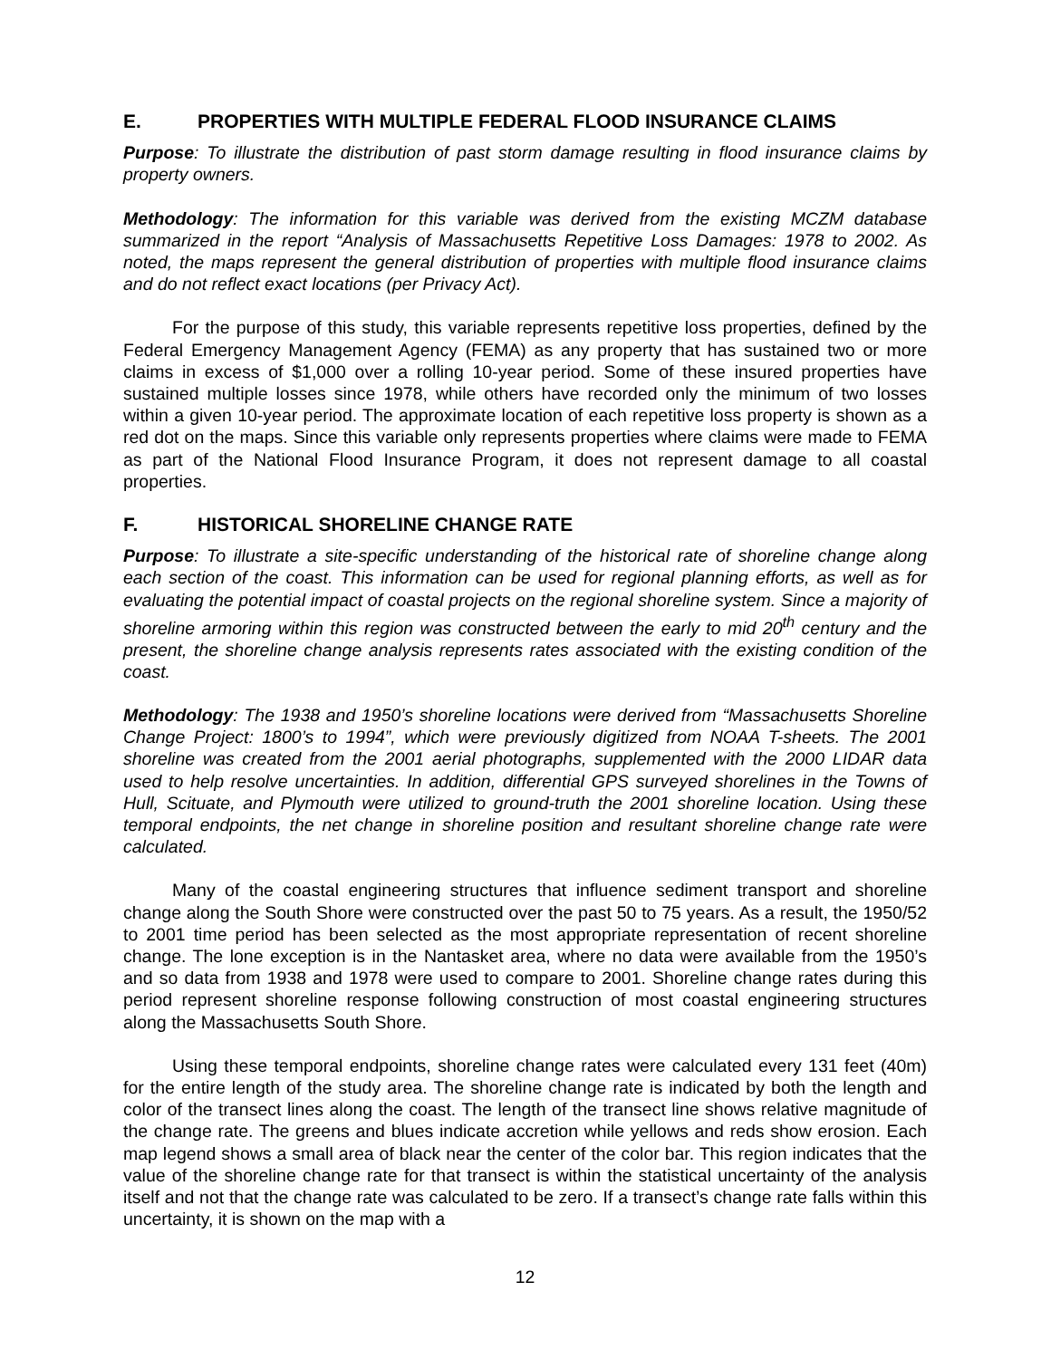E. PROPERTIES WITH MULTIPLE FEDERAL FLOOD INSURANCE CLAIMS
Purpose: To illustrate the distribution of past storm damage resulting in flood insurance claims by property owners.
Methodology: The information for this variable was derived from the existing MCZM database summarized in the report “Analysis of Massachusetts Repetitive Loss Damages: 1978 to 2002. As noted, the maps represent the general distribution of properties with multiple flood insurance claims and do not reflect exact locations (per Privacy Act).
For the purpose of this study, this variable represents repetitive loss properties, defined by the Federal Emergency Management Agency (FEMA) as any property that has sustained two or more claims in excess of $1,000 over a rolling 10-year period. Some of these insured properties have sustained multiple losses since 1978, while others have recorded only the minimum of two losses within a given 10-year period. The approximate location of each repetitive loss property is shown as a red dot on the maps. Since this variable only represents properties where claims were made to FEMA as part of the National Flood Insurance Program, it does not represent damage to all coastal properties.
F. HISTORICAL SHORELINE CHANGE RATE
Purpose: To illustrate a site-specific understanding of the historical rate of shoreline change along each section of the coast. This information can be used for regional planning efforts, as well as for evaluating the potential impact of coastal projects on the regional shoreline system. Since a majority of shoreline armoring within this region was constructed between the early to mid 20<sup>th</sup> century and the present, the shoreline change analysis represents rates associated with the existing condition of the coast.
Methodology: The 1938 and 1950’s shoreline locations were derived from “Massachusetts Shoreline Change Project: 1800’s to 1994”, which were previously digitized from NOAA T-sheets. The 2001 shoreline was created from the 2001 aerial photographs, supplemented with the 2000 LIDAR data used to help resolve uncertainties. In addition, differential GPS surveyed shorelines in the Towns of Hull, Scituate, and Plymouth were utilized to ground-truth the 2001 shoreline location. Using these temporal endpoints, the net change in shoreline position and resultant shoreline change rate were calculated.
Many of the coastal engineering structures that influence sediment transport and shoreline change along the South Shore were constructed over the past 50 to 75 years. As a result, the 1950/52 to 2001 time period has been selected as the most appropriate representation of recent shoreline change. The lone exception is in the Nantasket area, where no data were available from the 1950’s and so data from 1938 and 1978 were used to compare to 2001. Shoreline change rates during this period represent shoreline response following construction of most coastal engineering structures along the Massachusetts South Shore.
Using these temporal endpoints, shoreline change rates were calculated every 131 feet (40m) for the entire length of the study area. The shoreline change rate is indicated by both the length and color of the transect lines along the coast. The length of the transect line shows relative magnitude of the change rate. The greens and blues indicate accretion while yellows and reds show erosion. Each map legend shows a small area of black near the center of the color bar. This region indicates that the value of the shoreline change rate for that transect is within the statistical uncertainty of the analysis itself and not that the change rate was calculated to be zero. If a transect’s change rate falls within this uncertainty, it is shown on the map with a
12